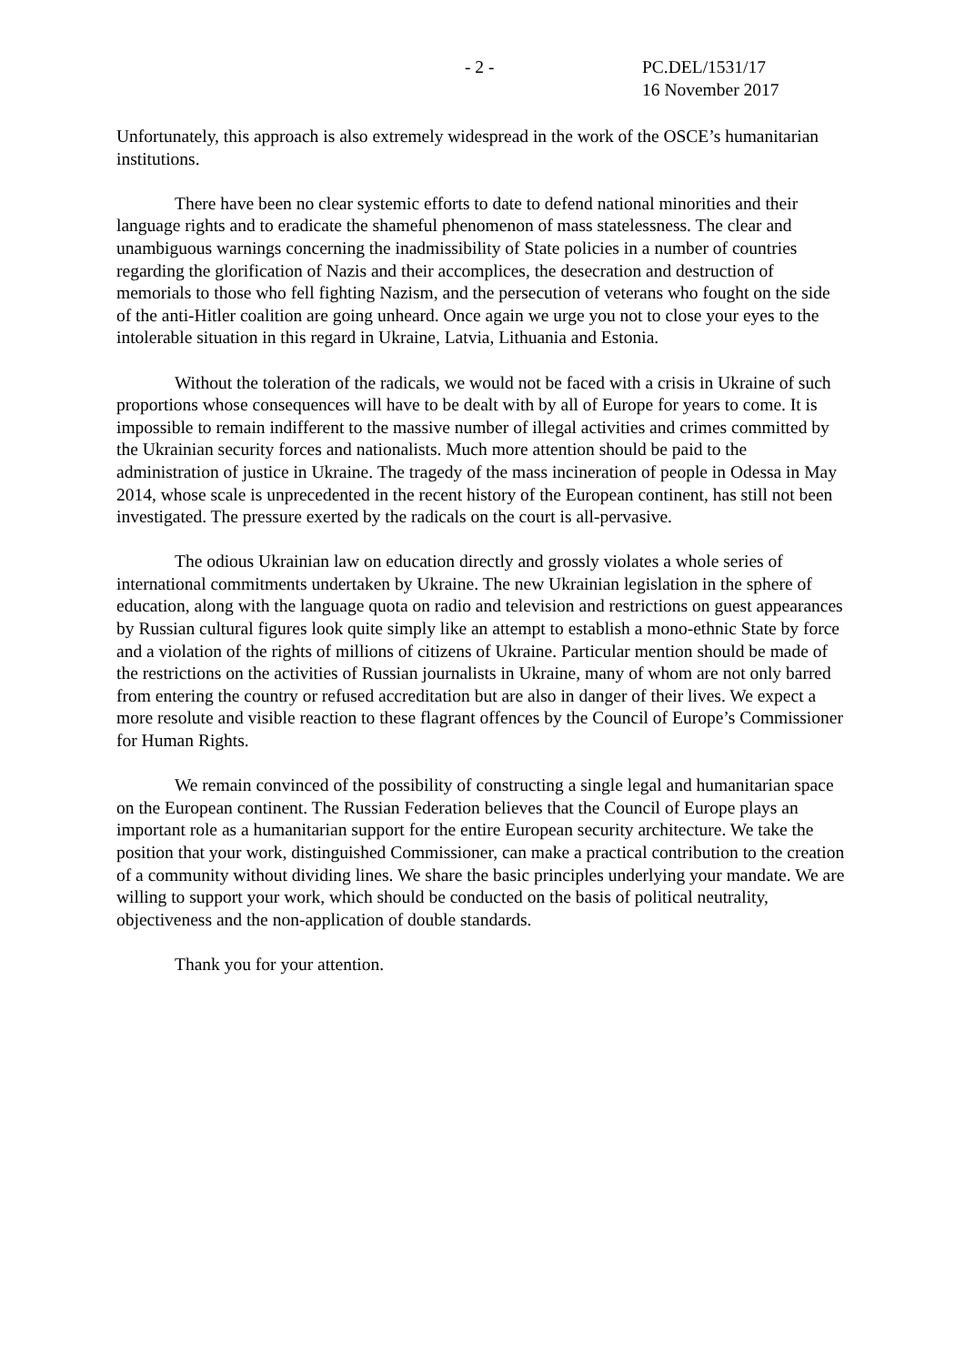- 2 - PC.DEL/1531/17
16 November 2017
Unfortunately, this approach is also extremely widespread in the work of the OSCE’s humanitarian institutions.
There have been no clear systemic efforts to date to defend national minorities and their language rights and to eradicate the shameful phenomenon of mass statelessness. The clear and unambiguous warnings concerning the inadmissibility of State policies in a number of countries regarding the glorification of Nazis and their accomplices, the desecration and destruction of memorials to those who fell fighting Nazism, and the persecution of veterans who fought on the side of the anti-Hitler coalition are going unheard. Once again we urge you not to close your eyes to the intolerable situation in this regard in Ukraine, Latvia, Lithuania and Estonia.
Without the toleration of the radicals, we would not be faced with a crisis in Ukraine of such proportions whose consequences will have to be dealt with by all of Europe for years to come. It is impossible to remain indifferent to the massive number of illegal activities and crimes committed by the Ukrainian security forces and nationalists. Much more attention should be paid to the administration of justice in Ukraine. The tragedy of the mass incineration of people in Odessa in May 2014, whose scale is unprecedented in the recent history of the European continent, has still not been investigated. The pressure exerted by the radicals on the court is all-pervasive.
The odious Ukrainian law on education directly and grossly violates a whole series of international commitments undertaken by Ukraine. The new Ukrainian legislation in the sphere of education, along with the language quota on radio and television and restrictions on guest appearances by Russian cultural figures look quite simply like an attempt to establish a mono-ethnic State by force and a violation of the rights of millions of citizens of Ukraine. Particular mention should be made of the restrictions on the activities of Russian journalists in Ukraine, many of whom are not only barred from entering the country or refused accreditation but are also in danger of their lives. We expect a more resolute and visible reaction to these flagrant offences by the Council of Europe’s Commissioner for Human Rights.
We remain convinced of the possibility of constructing a single legal and humanitarian space on the European continent. The Russian Federation believes that the Council of Europe plays an important role as a humanitarian support for the entire European security architecture. We take the position that your work, distinguished Commissioner, can make a practical contribution to the creation of a community without dividing lines. We share the basic principles underlying your mandate. We are willing to support your work, which should be conducted on the basis of political neutrality, objectiveness and the non-application of double standards.
Thank you for your attention.